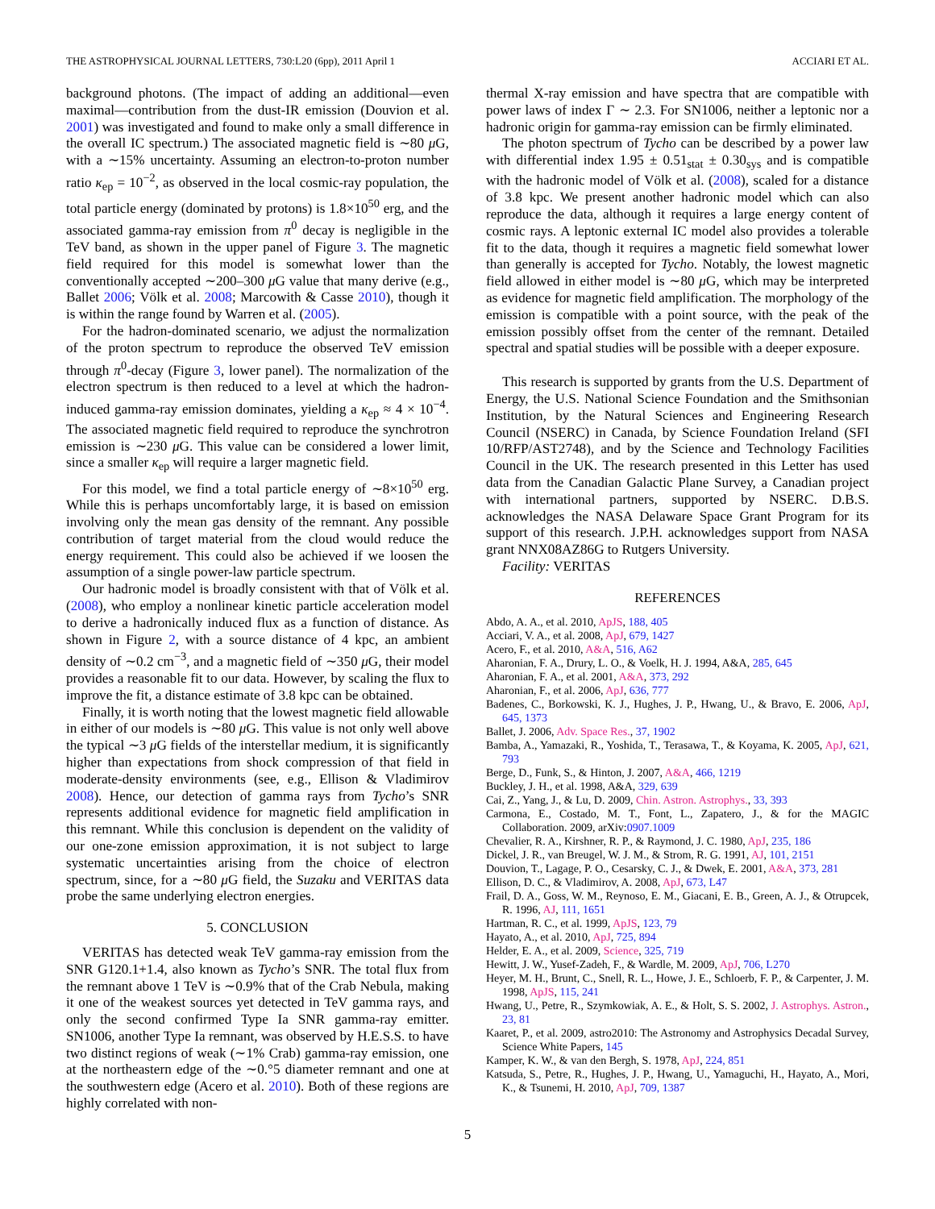THE ASTROPHYSICAL JOURNAL LETTERS, 730:L20 (6pp), 2011 April 1 ACCIARI ET AL.
background photons. (The impact of adding an additional—even maximal—contribution from the dust-IR emission (Douvion et al. 2001) was investigated and found to make only a small difference in the overall IC spectrum.) The associated magnetic field is ∼80 μ G, with a ∼15% uncertainty. Assuming an electron-to-proton number ratio κ<sub>ep</sub> = 10<sup>−2</sup>, as observed in the local cosmic-ray population, the total particle energy (dominated by protons) is 1.8×10<sup>50</sup> erg, and the associated gamma-ray emission from π<sup>0</sup> decay is negligible in the TeV band, as shown in the upper panel of Figure 3. The magnetic field required for this model is somewhat lower than the conventionally accepted ∼200–300 μ G value that many derive (e.g., Ballet 2006; Völk et al. 2008; Marcowith & Casse 2010), though it is within the range found by Warren et al. (2005).
For the hadron-dominated scenario, we adjust the normalization of the proton spectrum to reproduce the observed TeV emission through π<sup>0</sup>-decay (Figure 3, lower panel). The normalization of the electron spectrum is then reduced to a level at which the hadron-induced gamma-ray emission dominates, yielding a κ<sub>ep</sub> ≈ 4 × 10<sup>−4</sup>. The associated magnetic field required to reproduce the synchrotron emission is ∼230 μ G. This value can be considered a lower limit, since a smaller κ<sub>ep</sub> will require a larger magnetic field.
For this model, we find a total particle energy of ∼8×10<sup>50</sup> erg. While this is perhaps uncomfortably large, it is based on emission involving only the mean gas density of the remnant. Any possible contribution of target material from the cloud would reduce the energy requirement. This could also be achieved if we loosen the assumption of a single power-law particle spectrum.
Our hadronic model is broadly consistent with that of Völk et al. (2008), who employ a nonlinear kinetic particle acceleration model to derive a hadronically induced flux as a function of distance. As shown in Figure 2, with a source distance of 4 kpc, an ambient density of ∼0.2 cm<sup>−3</sup>, and a magnetic field of ∼350 μ G, their model provides a reasonable fit to our data. However, by scaling the flux to improve the fit, a distance estimate of 3.8 kpc can be obtained.
Finally, it is worth noting that the lowest magnetic field allowable in either of our models is ∼80 μ G. This value is not only well above the typical ∼3 μ G fields of the interstellar medium, it is significantly higher than expectations from shock compression of that field in moderate-density environments (see, e.g., Ellison & Vladimirov 2008). Hence, our detection of gamma rays from Tycho’s SNR represents additional evidence for magnetic field amplification in this remnant. While this conclusion is dependent on the validity of our one-zone emission approximation, it is not subject to large systematic uncertainties arising from the choice of electron spectrum, since, for a ∼80 μ G field, the Suzaku and VERITAS data probe the same underlying electron energies.
5. CONCLUSION
VERITAS has detected weak TeV gamma-ray emission from the SNR G120.1+1.4, also known as Tycho’s SNR. The total flux from the remnant above 1 TeV is ∼0.9% that of the Crab Nebula, making it one of the weakest sources yet detected in TeV gamma rays, and only the second confirmed Type Ia SNR gamma-ray emitter. SN1006, another Type Ia remnant, was observed by H.E.S.S. to have two distinct regions of weak (∼1% Crab) gamma-ray emission, one at the northeastern edge of the ∼0.°5 diameter remnant and one at the southwestern edge (Acero et al. 2010). Both of these regions are highly correlated with non-
thermal X-ray emission and have spectra that are compatible with power laws of index Γ ∼ 2.3. For SN1006, neither a leptonic nor a hadronic origin for gamma-ray emission can be firmly eliminated.
The photon spectrum of Tycho can be described by a power law with differential index 1.95 ± 0.51<sub>stat</sub> ± 0.30<sub>sys</sub> and is compatible with the hadronic model of Völk et al. (2008), scaled for a distance of 3.8 kpc. We present another hadronic model which can also reproduce the data, although it requires a large energy content of cosmic rays. A leptonic external IC model also provides a tolerable fit to the data, though it requires a magnetic field somewhat lower than generally is accepted for Tycho. Notably, the lowest magnetic field allowed in either model is ∼80 μ G, which may be interpreted as evidence for magnetic field amplification. The morphology of the emission is compatible with a point source, with the peak of the emission possibly offset from the center of the remnant. Detailed spectral and spatial studies will be possible with a deeper exposure.
This research is supported by grants from the U.S. Department of Energy, the U.S. National Science Foundation and the Smithsonian Institution, by the Natural Sciences and Engineering Research Council (NSERC) in Canada, by Science Foundation Ireland (SFI 10/RFP/AST2748), and by the Science and Technology Facilities Council in the UK. The research presented in this Letter has used data from the Canadian Galactic Plane Survey, a Canadian project with international partners, supported by NSERC. D.B.S. acknowledges the NASA Delaware Space Grant Program for its support of this research. J.P.H. acknowledges support from NASA grant NNX08AZ86G to Rutgers University.
Facility: VERITAS
REFERENCES
Abdo, A. A., et al. 2010, ApJS, 188, 405
Acciari, V. A., et al. 2008, ApJ, 679, 1427
Acero, F., et al. 2010, A&A, 516, A62
Aharonian, F. A., Drury, L. O., & Voelk, H. J. 1994, A&A, 285, 645
Aharonian, F. A., et al. 2001, A&A, 373, 292
Aharonian, F., et al. 2006, ApJ, 636, 777
Badenes, C., Borkowski, K. J., Hughes, J. P., Hwang, U., & Bravo, E. 2006, ApJ, 645, 1373
Ballet, J. 2006, Adv. Space Res., 37, 1902
Bamba, A., Yamazaki, R., Yoshida, T., Terasawa, T., & Koyama, K. 2005, ApJ, 621, 793
Berge, D., Funk, S., & Hinton, J. 2007, A&A, 466, 1219
Buckley, J. H., et al. 1998, A&A, 329, 639
Cai, Z., Yang, J., & Lu, D. 2009, Chin. Astron. Astrophys., 33, 393
Carmona, E., Costado, M. T., Font, L., Zapatero, J., & for the MAGIC Collaboration. 2009, arXiv:0907.1009
Chevalier, R. A., Kirshner, R. P., & Raymond, J. C. 1980, ApJ, 235, 186
Dickel, J. R., van Breugel, W. J. M., & Strom, R. G. 1991, AJ, 101, 2151
Douvion, T., Lagage, P. O., Cesarsky, C. J., & Dwek, E. 2001, A&A, 373, 281
Ellison, D. C., & Vladimirov, A. 2008, ApJ, 673, L47
Frail, D. A., Goss, W. M., Reynoso, E. M., Giacani, E. B., Green, A. J., & Otrupcek, R. 1996, AJ, 111, 1651
Hartman, R. C., et al. 1999, ApJS, 123, 79
Hayato, A., et al. 2010, ApJ, 725, 894
Helder, E. A., et al. 2009, Science, 325, 719
Hewitt, J. W., Yusef-Zadeh, F., & Wardle, M. 2009, ApJ, 706, L270
Heyer, M. H., Brunt, C., Snell, R. L., Howe, J. E., Schloerb, F. P., & Carpenter, J. M. 1998, ApJS, 115, 241
Hwang, U., Petre, R., Szymkowiak, A. E., & Holt, S. S. 2002, J. Astrophys. Astron., 23, 81
Kaaret, P., et al. 2009, astro2010: The Astronomy and Astrophysics Decadal Survey, Science White Papers, 145
Kamper, K. W., & van den Bergh, S. 1978, ApJ, 224, 851
Katsuda, S., Petre, R., Hughes, J. P., Hwang, U., Yamaguchi, H., Hayato, A., Mori, K., & Tsunemi, H. 2010, ApJ, 709, 1387
5